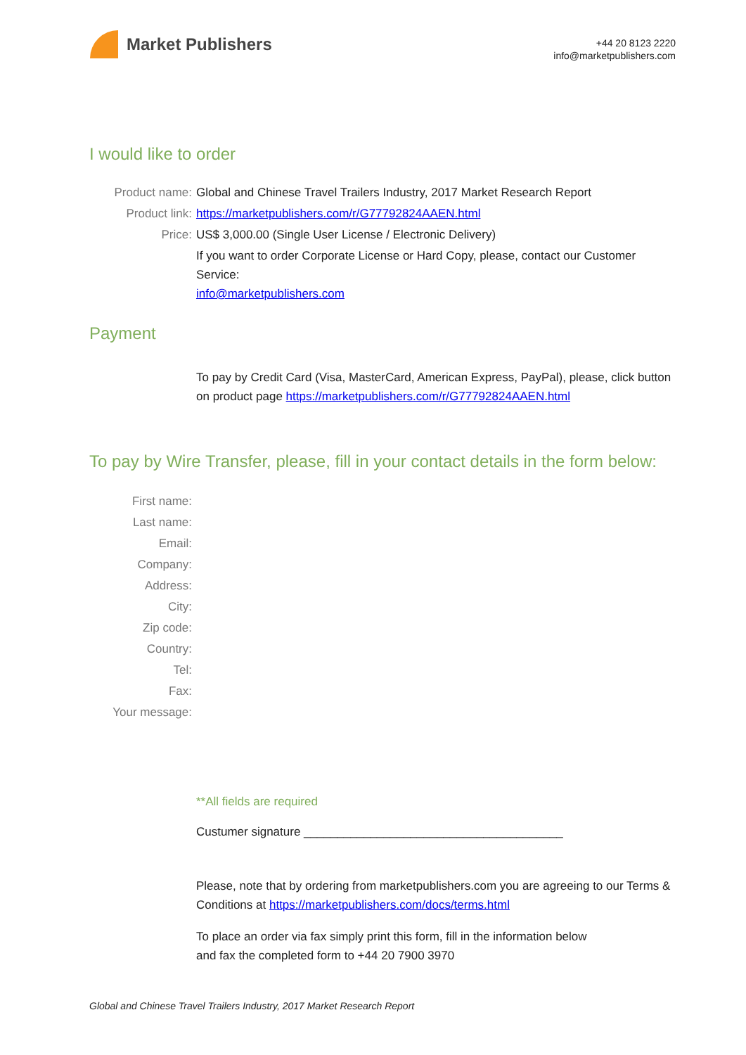Market Publishers
+44 20 8123 2220
info@marketpublishers.com
I would like to order
Product name: Global and Chinese Travel Trailers Industry, 2017 Market Research Report
Product link: https://marketpublishers.com/r/G77792824AAEN.html
Price: US$ 3,000.00 (Single User License / Electronic Delivery)
If you want to order Corporate License or Hard Copy, please, contact our Customer Service:
info@marketpublishers.com
Payment
To pay by Credit Card (Visa, MasterCard, American Express, PayPal), please, click button on product page https://marketpublishers.com/r/G77792824AAEN.html
To pay by Wire Transfer, please, fill in your contact details in the form below:
First name:
Last name:
Email:
Company:
Address:
City:
Zip code:
Country:
Tel:
Fax:
Your message:
**All fields are required
Custumer signature _______________________________________
Please, note that by ordering from marketpublishers.com you are agreeing to our Terms & Conditions at https://marketpublishers.com/docs/terms.html
To place an order via fax simply print this form, fill in the information below
and fax the completed form to +44 20 7900 3970
Global and Chinese Travel Trailers Industry, 2017 Market Research Report